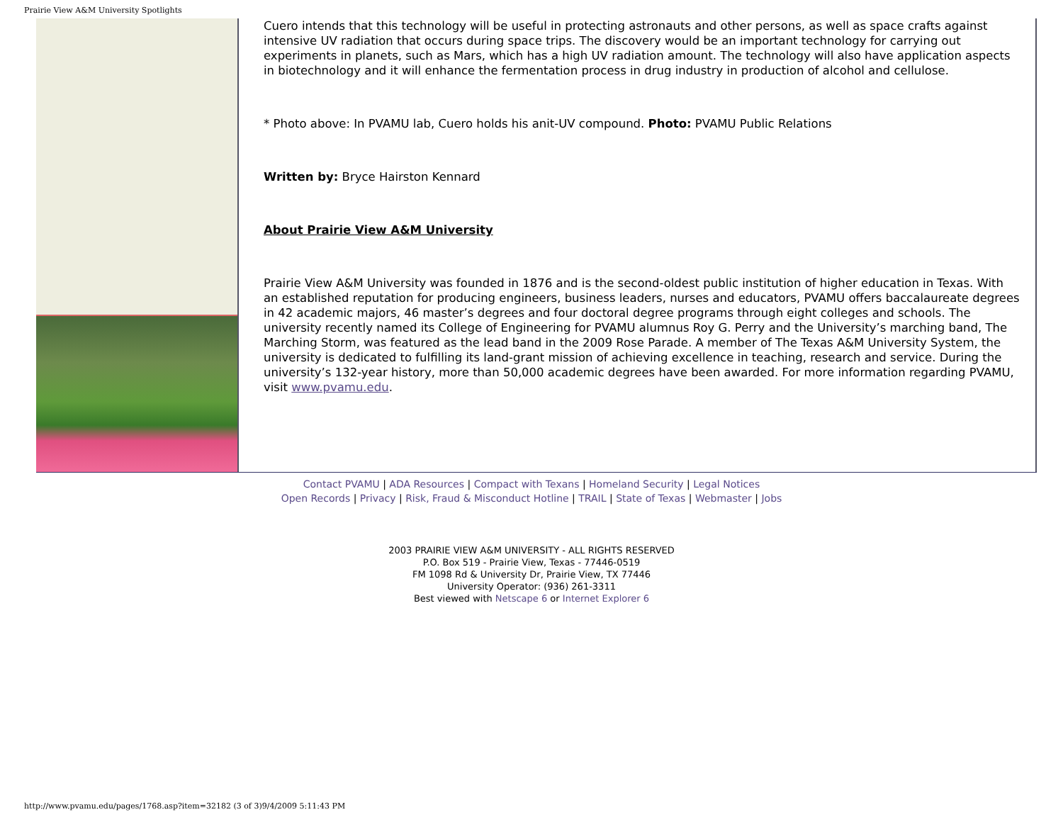Prairie View A&M University Spotlights
Cuero intends that this technology will be useful in protecting astronauts and other persons, as well as space crafts against intensive UV radiation that occurs during space trips. The discovery would be an important technology for carrying out experiments in planets, such as Mars, which has a high UV radiation amount. The technology will also have application aspects in biotechnology and it will enhance the fermentation process in drug industry in production of alcohol and cellulose.
* Photo above: In PVAMU lab, Cuero holds his anit-UV compound. Photo: PVAMU Public Relations
Written by: Bryce Hairston Kennard
About Prairie View A&M University
Prairie View A&M University was founded in 1876 and is the second-oldest public institution of higher education in Texas. With an established reputation for producing engineers, business leaders, nurses and educators, PVAMU offers baccalaureate degrees in 42 academic majors, 46 master’s degrees and four doctoral degree programs through eight colleges and schools. The university recently named its College of Engineering for PVAMU alumnus Roy G. Perry and the University’s marching band, The Marching Storm, was featured as the lead band in the 2009 Rose Parade. A member of The Texas A&M University System, the university is dedicated to fulfilling its land-grant mission of achieving excellence in teaching, research and service. During the university’s 132-year history, more than 50,000 academic degrees have been awarded. For more information regarding PVAMU, visit www.pvamu.edu.
Contact PVAMU | ADA Resources | Compact with Texans | Homeland Security | Legal Notices
Open Records | Privacy | Risk, Fraud & Misconduct Hotline | TRAIL | State of Texas | Webmaster | Jobs
2003 PRAIRIE VIEW A&M UNIVERSITY - ALL RIGHTS RESERVED
P.O. Box 519 - Prairie View, Texas - 77446-0519
FM 1098 Rd & University Dr, Prairie View, TX 77446
University Operator: (936) 261-3311
Best viewed with Netscape 6 or Internet Explorer 6
http://www.pvamu.edu/pages/1768.asp?item=32182 (3 of 3)9/4/2009 5:11:43 PM